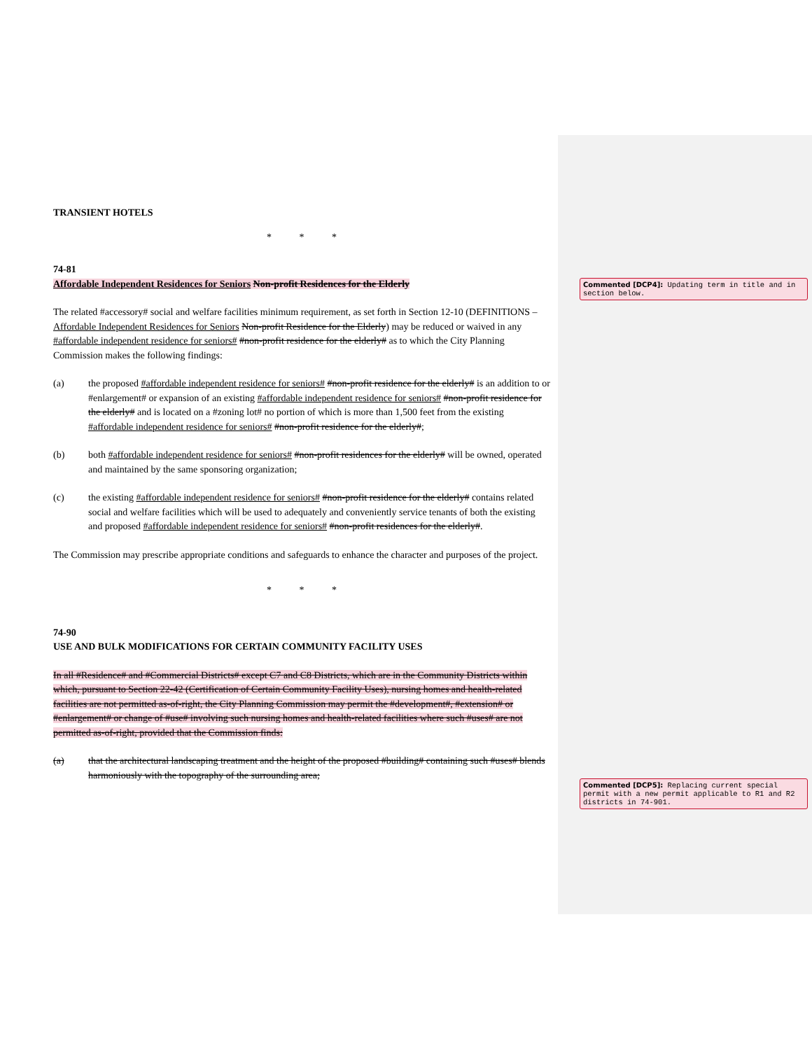TRANSIENT HOTELS
* * *
74-81
Affordable Independent Residences for Seniors Non-profit Residences for the Elderly
The related #accessory# social and welfare facilities minimum requirement, as set forth in Section 12-10 (DEFINITIONS – Affordable Independent Residences for Seniors Non-profit Residence for the Elderly) may be reduced or waived in any #affordable independent residence for seniors# #non-profit residence for the elderly# as to which the City Planning Commission makes the following findings:
(a) the proposed #affordable independent residence for seniors# #non-profit residence for the elderly# is an addition to or #enlargement# or expansion of an existing #affordable independent residence for seniors# #non-profit residence for the elderly# and is located on a #zoning lot# no portion of which is more than 1,500 feet from the existing #affordable independent residence for seniors# #non-profit residence for the elderly#;
(b) both #affordable independent residence for seniors# #non-profit residences for the elderly# will be owned, operated and maintained by the same sponsoring organization;
(c) the existing #affordable independent residence for seniors# #non-profit residence for the elderly# contains related social and welfare facilities which will be used to adequately and conveniently service tenants of both the existing and proposed #affordable independent residence for seniors# #non-profit residences for the elderly#.
The Commission may prescribe appropriate conditions and safeguards to enhance the character and purposes of the project.
* * *
74-90
USE AND BULK MODIFICATIONS FOR CERTAIN COMMUNITY FACILITY USES
In all #Residence# and #Commercial Districts# except C7 and C8 Districts, which are in the Community Districts within which, pursuant to Section 22-42 (Certification of Certain Community Facility Uses), nursing homes and health-related facilities are not permitted as-of-right, the City Planning Commission may permit the #development#, #extension# or #enlargement# or change of #use# involving such nursing homes and health-related facilities where such #uses# are not permitted as-of-right, provided that the Commission finds:
(a) that the architectural landscaping treatment and the height of the proposed #building# containing such #uses# blends harmoniously with the topography of the surrounding area;
Commented [DCP4]: Updating term in title and in section below.
Commented [DCP5]: Replacing current special permit with a new permit applicable to R1 and R2 districts in 74-901.